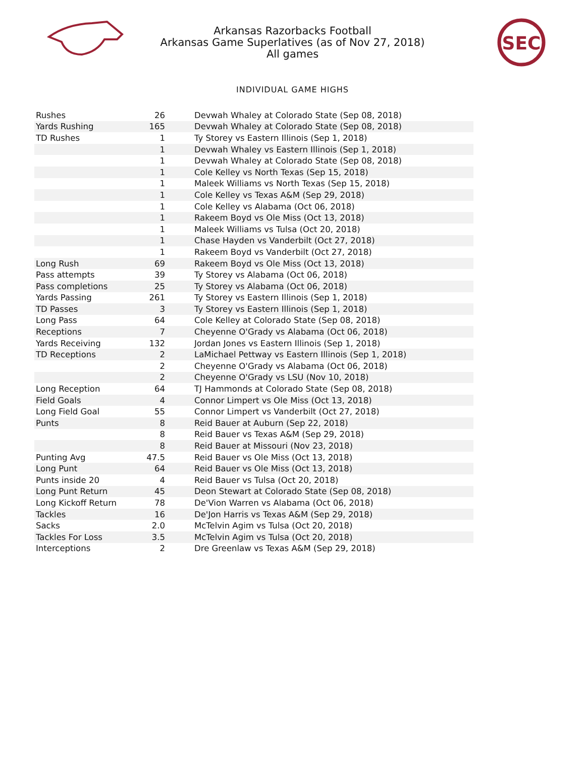Arkansas Razorbacks Football
Arkansas Game Superlatives (as of Nov 27, 2018)
All games
SEC
INDIVIDUAL GAME HIGHS
| Rushes | 26 | Devwah Whaley at Colorado State (Sep 08, 2018) |
| Yards Rushing | 165 | Devwah Whaley at Colorado State (Sep 08, 2018) |
| TD Rushes | 1 | Ty Storey vs Eastern Illinois (Sep 1, 2018) |
| | 1 | Devwah Whaley vs Eastern Illinois (Sep 1, 2018) |
| | 1 | Devwah Whaley at Colorado State (Sep 08, 2018) |
| | 1 | Cole Kelley vs North Texas (Sep 15, 2018) |
| | 1 | Maleek Williams vs North Texas (Sep 15, 2018) |
| | 1 | Cole Kelley vs Texas A&M (Sep 29, 2018) |
| | 1 | Cole Kelley vs Alabama (Oct 06, 2018) |
| | 1 | Rakeem Boyd vs Ole Miss (Oct 13, 2018) |
| | 1 | Maleek Williams vs Tulsa (Oct 20, 2018) |
| | 1 | Chase Hayden vs Vanderbilt (Oct 27, 2018) |
| | 1 | Rakeem Boyd vs Vanderbilt (Oct 27, 2018) |
| Long Rush | 69 | Rakeem Boyd vs Ole Miss (Oct 13, 2018) |
| Pass attempts | 39 | Ty Storey vs Alabama (Oct 06, 2018) |
| Pass completions | 25 | Ty Storey vs Alabama (Oct 06, 2018) |
| Yards Passing | 261 | Ty Storey vs Eastern Illinois (Sep 1, 2018) |
| TD Passes | 3 | Ty Storey vs Eastern Illinois (Sep 1, 2018) |
| Long Pass | 64 | Cole Kelley at Colorado State (Sep 08, 2018) |
| Receptions | 7 | Cheyenne O'Grady vs Alabama (Oct 06, 2018) |
| Yards Receiving | 132 | Jordan Jones vs Eastern Illinois (Sep 1, 2018) |
| TD Receptions | 2 | LaMichael Pettway vs Eastern Illinois (Sep 1, 2018) |
| | 2 | Cheyenne O'Grady vs Alabama (Oct 06, 2018) |
| | 2 | Cheyenne O'Grady vs LSU (Nov 10, 2018) |
| Long Reception | 64 | TJ Hammonds at Colorado State (Sep 08, 2018) |
| Field Goals | 4 | Connor Limpert vs Ole Miss (Oct 13, 2018) |
| Long Field Goal | 55 | Connor Limpert vs Vanderbilt (Oct 27, 2018) |
| Punts | 8 | Reid Bauer at Auburn (Sep 22, 2018) |
| | 8 | Reid Bauer vs Texas A&M (Sep 29, 2018) |
| | 8 | Reid Bauer at Missouri (Nov 23, 2018) |
| Punting Avg | 47.5 | Reid Bauer vs Ole Miss (Oct 13, 2018) |
| Long Punt | 64 | Reid Bauer vs Ole Miss (Oct 13, 2018) |
| Punts inside 20 | 4 | Reid Bauer vs Tulsa (Oct 20, 2018) |
| Long Punt Return | 45 | Deon Stewart at Colorado State (Sep 08, 2018) |
| Long Kickoff Return | 78 | De'Vion Warren vs Alabama (Oct 06, 2018) |
| Tackles | 16 | De'Jon Harris vs Texas A&M (Sep 29, 2018) |
| Sacks | 2.0 | McTelvin Agim vs Tulsa (Oct 20, 2018) |
| Tackles For Loss | 3.5 | McTelvin Agim vs Tulsa (Oct 20, 2018) |
| Interceptions | 2 | Dre Greenlaw vs Texas A&M (Sep 29, 2018) |